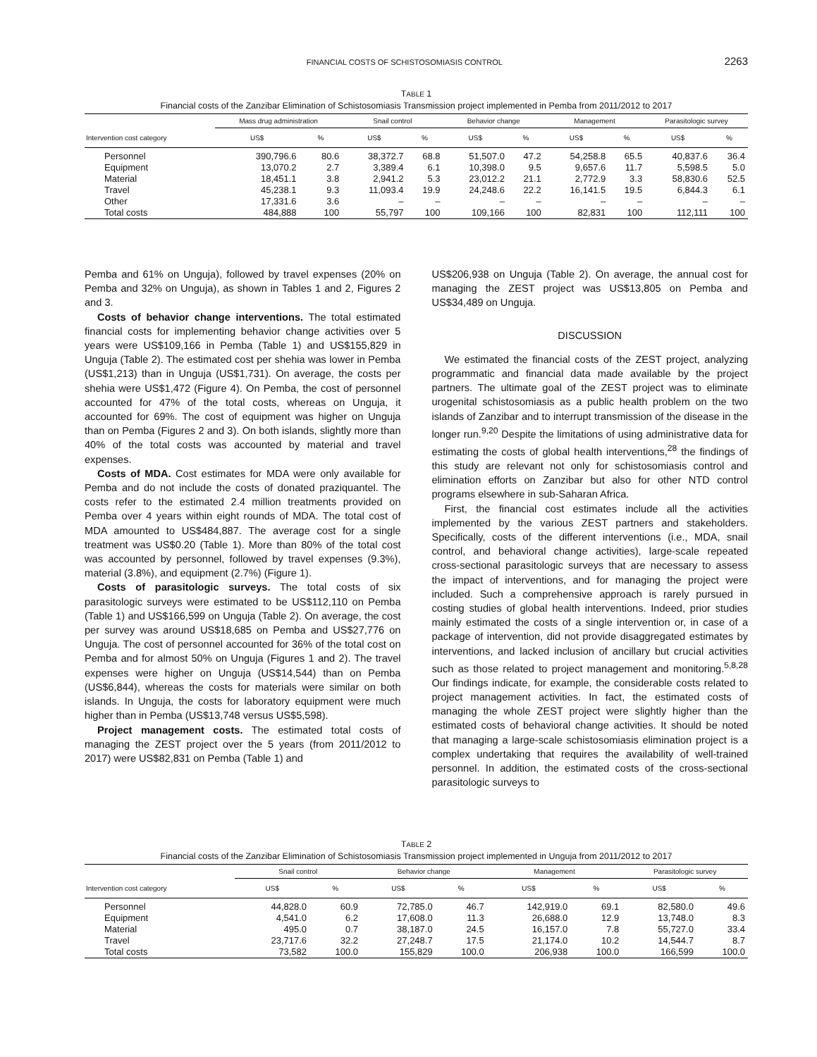FINANCIAL COSTS OF SCHISTOSOMIASIS CONTROL 2263
TABLE 1
Financial costs of the Zanzibar Elimination of Schistosomiasis Transmission project implemented in Pemba from 2011/2012 to 2017
| | Mass drug administration | | Snail control | | Behavior change | | Management | | Parasitologic survey | |
| --- | --- | --- | --- | --- | --- | --- | --- | --- | --- | --- |
| Intervention cost category | US$ | % | US$ | % | US$ | % | US$ | % | US$ | % |
| Personnel | 390,796.6 | 80.6 | 38,372.7 | 68.8 | 51,507.0 | 47.2 | 54,258.8 | 65.5 | 40,837.6 | 36.4 |
| Equipment | 13,070.2 | 2.7 | 3,389.4 | 6.1 | 10,398.0 | 9.5 | 9,657.6 | 11.7 | 5,598.5 | 5.0 |
| Material | 18,451.1 | 3.8 | 2,941.2 | 5.3 | 23,012.2 | 21.1 | 2,772.9 | 3.3 | 58,830.6 | 52.5 |
| Travel | 45,238.1 | 9.3 | 11,093.4 | 19.9 | 24,248.6 | 22.2 | 16,141.5 | 19.5 | 6,844.3 | 6.1 |
| Other | 17,331.6 | 3.6 | – | – | – | – | – | – | – | – |
| Total costs | 484,888 | 100 | 55,797 | 100 | 109,166 | 100 | 82,831 | 100 | 112,111 | 100 |
Pemba and 61% on Unguja), followed by travel expenses (20% on Pemba and 32% on Unguja), as shown in Tables 1 and 2, Figures 2 and 3.
Costs of behavior change interventions. The total estimated financial costs for implementing behavior change activities over 5 years were US$109,166 in Pemba (Table 1) and US$155,829 in Unguja (Table 2). The estimated cost per shehia was lower in Pemba (US$1,213) than in Unguja (US$1,731). On average, the costs per shehia were US$1,472 (Figure 4). On Pemba, the cost of personnel accounted for 47% of the total costs, whereas on Unguja, it accounted for 69%. The cost of equipment was higher on Unguja than on Pemba (Figures 2 and 3). On both islands, slightly more than 40% of the total costs was accounted by material and travel expenses.
Costs of MDA. Cost estimates for MDA were only available for Pemba and do not include the costs of donated praziquantel. The costs refer to the estimated 2.4 million treatments provided on Pemba over 4 years within eight rounds of MDA. The total cost of MDA amounted to US$484,887. The average cost for a single treatment was US$0.20 (Table 1). More than 80% of the total cost was accounted by personnel, followed by travel expenses (9.3%), material (3.8%), and equipment (2.7%) (Figure 1).
Costs of parasitologic surveys. The total costs of six parasitologic surveys were estimated to be US$112,110 on Pemba (Table 1) and US$166,599 on Unguja (Table 2). On average, the cost per survey was around US$18,685 on Pemba and US$27,776 on Unguja. The cost of personnel accounted for 36% of the total cost on Pemba and for almost 50% on Unguja (Figures 1 and 2). The travel expenses were higher on Unguja (US$14,544) than on Pemba (US$6,844), whereas the costs for materials were similar on both islands. In Unguja, the costs for laboratory equipment were much higher than in Pemba (US$13,748 versus US$5,598).
Project management costs. The estimated total costs of managing the ZEST project over the 5 years (from 2011/2012 to 2017) were US$82,831 on Pemba (Table 1) and
US$206,938 on Unguja (Table 2). On average, the annual cost for managing the ZEST project was US$13,805 on Pemba and US$34,489 on Unguja.
DISCUSSION
We estimated the financial costs of the ZEST project, analyzing programmatic and financial data made available by the project partners. The ultimate goal of the ZEST project was to eliminate urogenital schistosomiasis as a public health problem on the two islands of Zanzibar and to interrupt transmission of the disease in the longer run.<sup>9,20</sup> Despite the limitations of using administrative data for estimating the costs of global health interventions,<sup>28</sup> the findings of this study are relevant not only for schistosomiasis control and elimination efforts on Zanzibar but also for other NTD control programs elsewhere in sub-Saharan Africa.
First, the financial cost estimates include all the activities implemented by the various ZEST partners and stakeholders. Specifically, costs of the different interventions (i.e., MDA, snail control, and behavioral change activities), large-scale repeated cross-sectional parasitologic surveys that are necessary to assess the impact of interventions, and for managing the project were included. Such a comprehensive approach is rarely pursued in costing studies of global health interventions. Indeed, prior studies mainly estimated the costs of a single intervention or, in case of a package of intervention, did not provide disaggregated estimates by interventions, and lacked inclusion of ancillary but crucial activities such as those related to project management and monitoring.<sup>5,8,28</sup> Our findings indicate, for example, the considerable costs related to project management activities. In fact, the estimated costs of managing the whole ZEST project were slightly higher than the estimated costs of behavioral change activities. It should be noted that managing a large-scale schistosomiasis elimination project is a complex undertaking that requires the availability of well-trained personnel. In addition, the estimated costs of the cross-sectional parasitologic surveys to
TABLE 2
Financial costs of the Zanzibar Elimination of Schistosomiasis Transmission project implemented in Unguja from 2011/2012 to 2017
| | Snail control | | Behavior change | | Management | | Parasitologic survey | |
| --- | --- | --- | --- | --- | --- | --- | --- | --- |
| Intervention cost category | US$ | % | US$ | % | US$ | % | US$ | % |
| Personnel | 44,828.0 | 60.9 | 72,785.0 | 46.7 | 142,919.0 | 69.1 | 82,580.0 | 49.6 |
| Equipment | 4,541.0 | 6.2 | 17,608.0 | 11.3 | 26,688.0 | 12.9 | 13,748.0 | 8.3 |
| Material | 495.0 | 0.7 | 38,187.0 | 24.5 | 16,157.0 | 7.8 | 55,727.0 | 33.4 |
| Travel | 23,717.6 | 32.2 | 27,248.7 | 17.5 | 21,174.0 | 10.2 | 14,544.7 | 8.7 |
| Total costs | 73,582 | 100.0 | 155,829 | 100.0 | 206,938 | 100.0 | 166,599 | 100.0 |